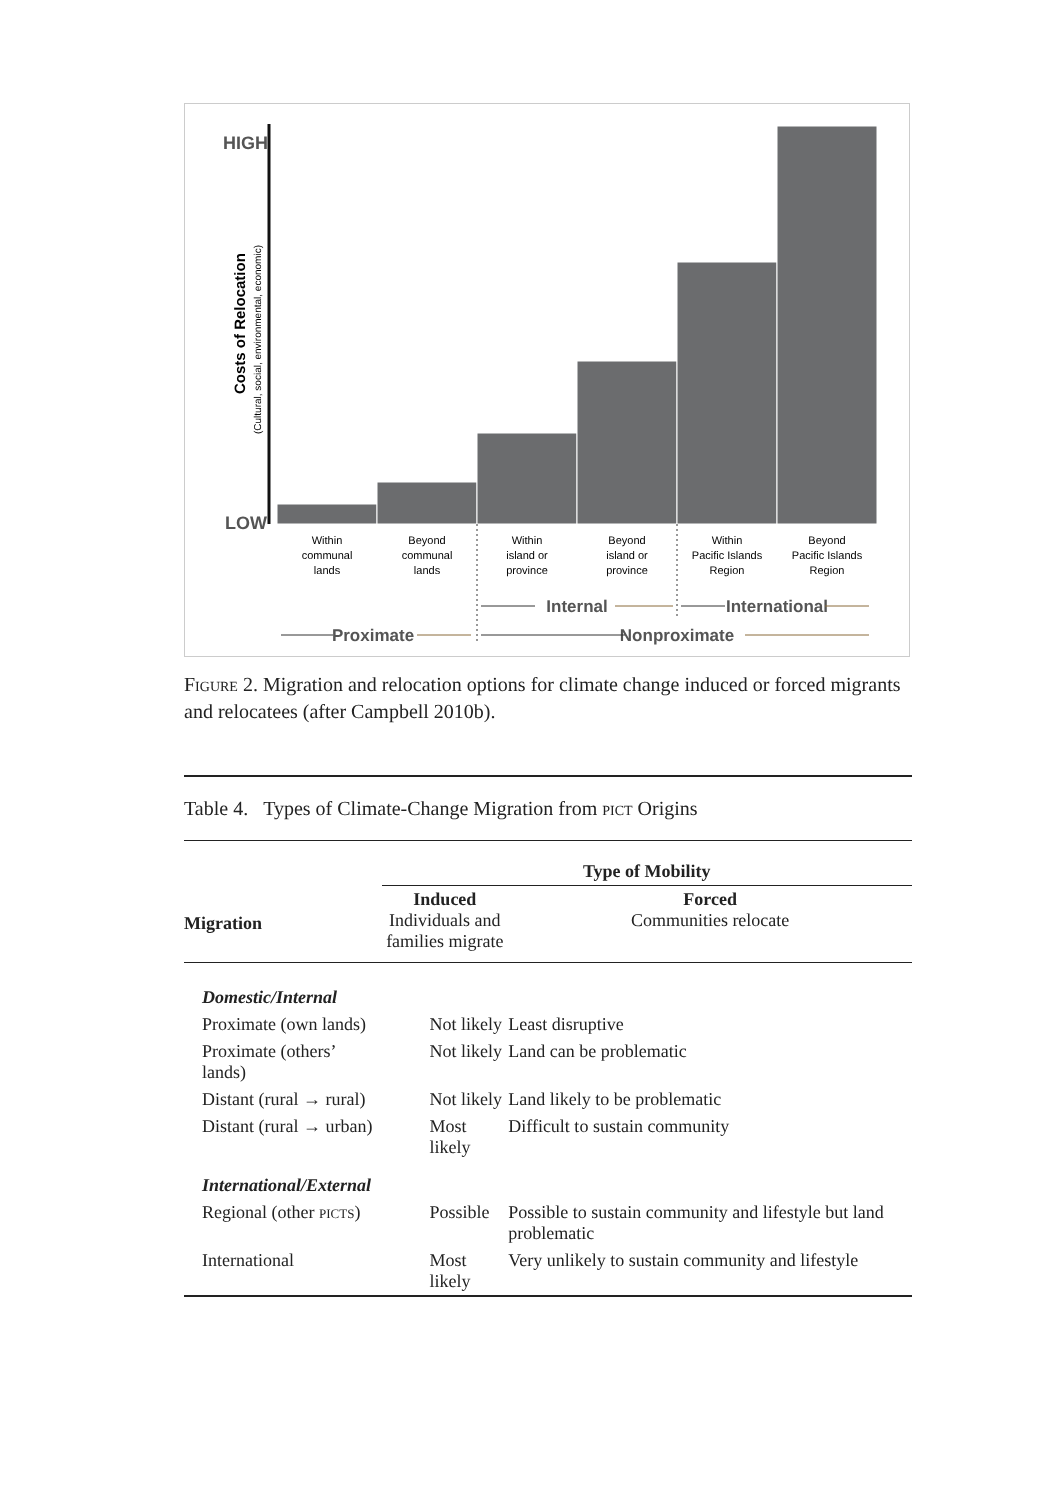HIGH
LOW
Costs of Relocation
(Cultural, social, environmental, economic)
Within
communal
lands
Beyond
communal
lands
Within
island or
province
Beyond
island or
province
Within
Pacific Islands
Region
Beyond
Pacific Islands
Region
Internal
International
Proximate
Nonproximate
Figure 2. Migration and relocation options for climate change induced or forced migrants and relocatees (after Campbell 2010b).
Table 4. Types of Climate-Change Migration from pict Origins
| | Type of Mobility | |
| --- | --- | --- |
| Migration | Induced Individuals and families migrate | Forced Communities relocate |
| Domestic/Internal | | |
| Proximate (own lands) | Not likely | Least disruptive |
| Proximate (others’ lands) | Not likely | Land can be problematic |
| Distant (rural → rural) | Not likely | Land likely to be problematic |
| Distant (rural → urban) | Most likely | Difficult to sustain community |
| International/External | | |
| Regional (other picts ) | Possible | Possible to sustain community and lifestyle but land problematic |
| International | Most likely | Very unlikely to sustain community and lifestyle |